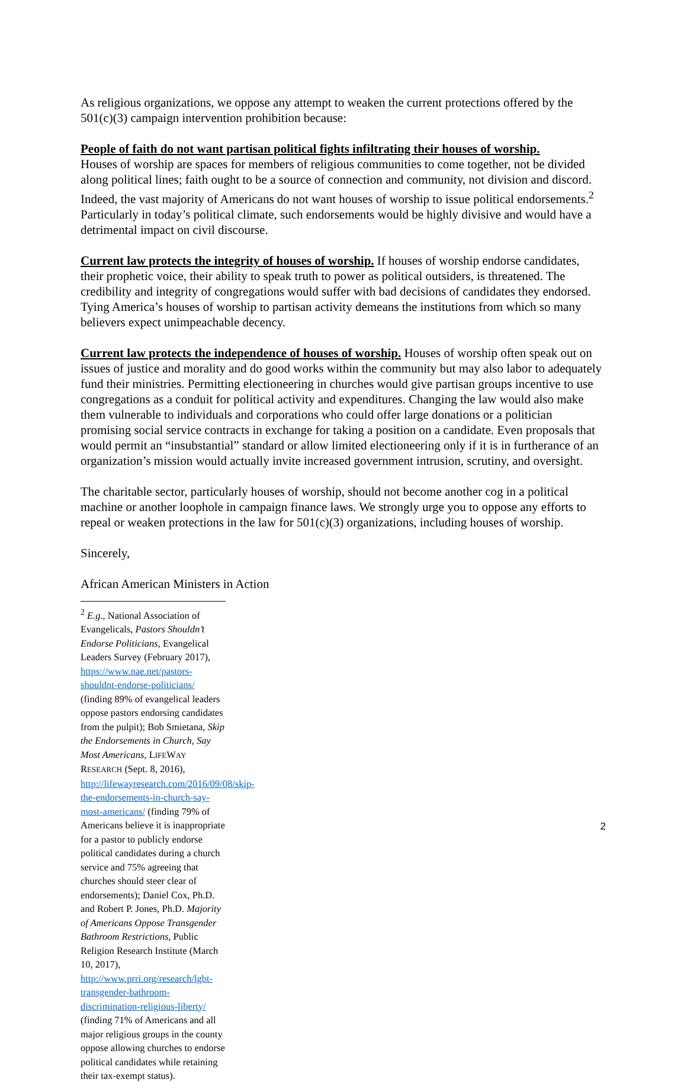As religious organizations, we oppose any attempt to weaken the current protections offered by the 501(c)(3) campaign intervention prohibition because:
People of faith do not want partisan political fights infiltrating their houses of worship.
Houses of worship are spaces for members of religious communities to come together, not be divided along political lines; faith ought to be a source of connection and community, not division and discord. Indeed, the vast majority of Americans do not want houses of worship to issue political endorsements.<sup>2</sup> Particularly in today’s political climate, such endorsements would be highly divisive and would have a detrimental impact on civil discourse.
Current law protects the integrity of houses of worship. If houses of worship endorse candidates, their prophetic voice, their ability to speak truth to power as political outsiders, is threatened. The credibility and integrity of congregations would suffer with bad decisions of candidates they endorsed. Tying America’s houses of worship to partisan activity demeans the institutions from which so many believers expect unimpeachable decency.
Current law protects the independence of houses of worship. Houses of worship often speak out on issues of justice and morality and do good works within the community but may also labor to adequately fund their ministries. Permitting electioneering in churches would give partisan groups incentive to use congregations as a conduit for political activity and expenditures. Changing the law would also make them vulnerable to individuals and corporations who could offer large donations or a politician promising social service contracts in exchange for taking a position on a candidate. Even proposals that would permit an “insubstantial” standard or allow limited electioneering only if it is in furtherance of an organization’s mission would actually invite increased government intrusion, scrutiny, and oversight.
The charitable sector, particularly houses of worship, should not become another cog in a political machine or another loophole in campaign finance laws. We strongly urge you to oppose any efforts to repeal or weaken protections in the law for 501(c)(3) organizations, including houses of worship.
Sincerely,
African American Ministers in Action
<sup>2</sup> E.g., National Association of Evangelicals, Pastors Shouldn’t Endorse Politicians, Evangelical Leaders Survey (February 2017), https://www.nae.net/pastors-shouldnt-endorse-politicians/ (finding 89% of evangelical leaders oppose pastors endorsing candidates from the pulpit); Bob Smietana, Skip the Endorsements in Church, Say Most Americans, LIFEWAY RESEARCH (Sept. 8, 2016), http://lifewayresearch.com/2016/09/08/skip-the-endorsements-in-church-say-most-americans/ (finding 79% of Americans believe it is inappropriate for a pastor to publicly endorse political candidates during a church service and 75% agreeing that churches should steer clear of endorsements); Daniel Cox, Ph.D. and Robert P. Jones, Ph.D. Majority of Americans Oppose Transgender Bathroom Restrictions, Public Religion Research Institute (March 10, 2017), http://www.prri.org/research/lgbt-transgender-bathroom-discrimination-religious-liberty/ (finding 71% of Americans and all major religious groups in the county oppose allowing churches to endorse political candidates while retaining their tax-exempt status).
2